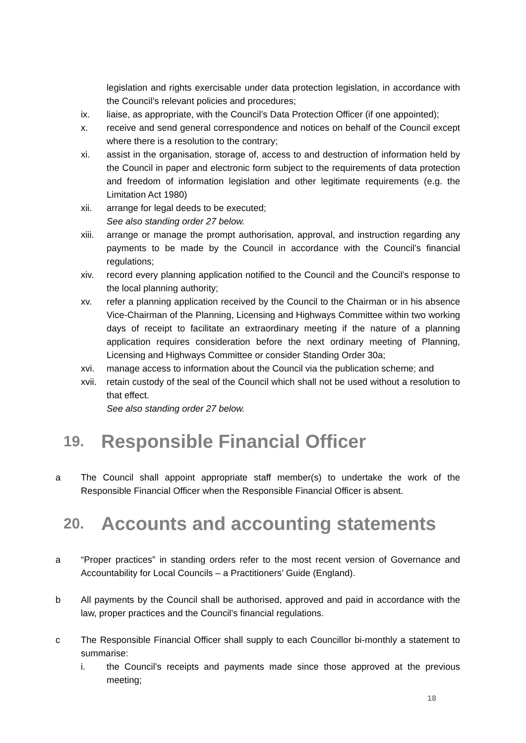legislation and rights exercisable under data protection legislation, in accordance with the Council’s relevant policies and procedures;
ix. liaise, as appropriate, with the Council’s Data Protection Officer (if one appointed);
x. receive and send general correspondence and notices on behalf of the Council except where there is a resolution to the contrary;
xi. assist in the organisation, storage of, access to and destruction of information held by the Council in paper and electronic form subject to the requirements of data protection and freedom of information legislation and other legitimate requirements (e.g. the Limitation Act 1980)
xii. arrange for legal deeds to be executed;
See also standing order 27 below.
xiii.
arrange or manage the prompt authorisation, approval, and instruction regarding any payments to be made by the Council in accordance with the Council’s financial regulations;
xiv. record every planning application notified to the Council and the Council’s response to the local planning authority;
xv. refer a planning application received by the Council to the Chairman or in his absence Vice-Chairman of the Planning, Licensing and Highways Committee within two working days of receipt to facilitate an extraordinary meeting if the nature of a planning application requires consideration before the next ordinary meeting of Planning, Licensing and Highways Committee or consider Standing Order 30a;
xvi. manage access to information about the Council via the publication scheme; and
xvii.
retain custody of the seal of the Council which shall not be used without a resolution to that effect.
See also standing order 27 below.
19. Responsible Financial Officer
a The Council shall appoint appropriate staff member(s) to undertake the work of the Responsible Financial Officer when the Responsible Financial Officer is absent.
20. Accounts and accounting statements
a “Proper practices” in standing orders refer to the most recent version of Governance and Accountability for Local Councils – a Practitioners’ Guide (England).
b All payments by the Council shall be authorised, approved and paid in accordance with the law, proper practices and the Council’s financial regulations.
c The Responsible Financial Officer shall supply to each Councillor bi-monthly a statement to summarise:
i. the Council’s receipts and payments made since those approved at the previous meeting;
18